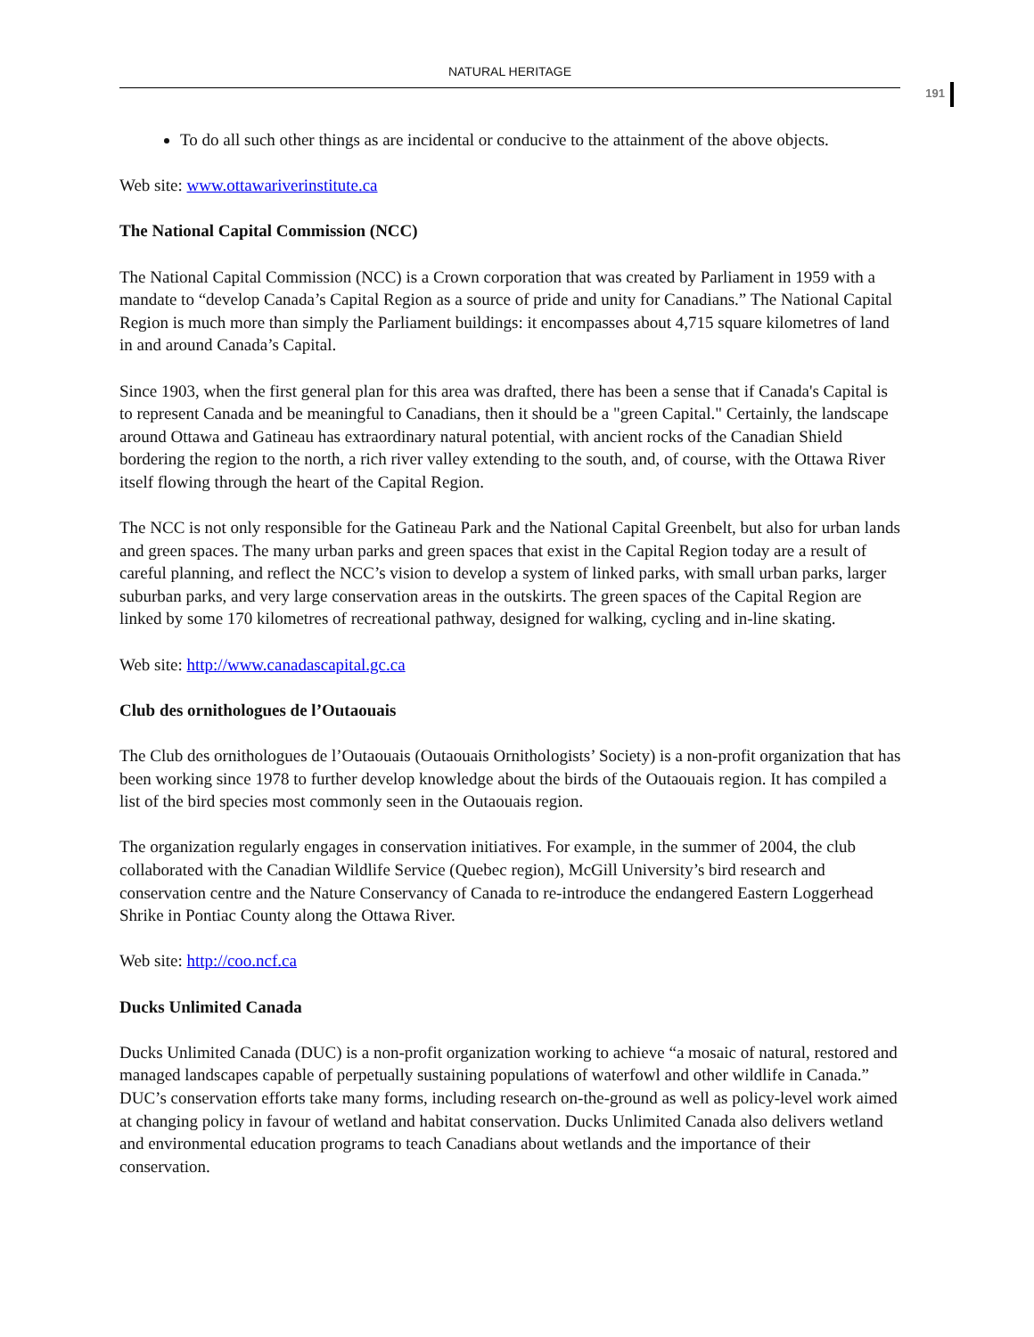NATURAL HERITAGE
191
To do all such other things as are incidental or conducive to the attainment of the above objects.
Web site: www.ottawariverinstitute.ca
The National Capital Commission (NCC)
The National Capital Commission (NCC) is a Crown corporation that was created by Parliament in 1959 with a mandate to “develop Canada’s Capital Region as a source of pride and unity for Canadians.” The National Capital Region is much more than simply the Parliament buildings: it encompasses about 4,715 square kilometres of land in and around Canada’s Capital.
Since 1903, when the first general plan for this area was drafted, there has been a sense that if Canada's Capital is to represent Canada and be meaningful to Canadians, then it should be a "green Capital." Certainly, the landscape around Ottawa and Gatineau has extraordinary natural potential, with ancient rocks of the Canadian Shield bordering the region to the north, a rich river valley extending to the south, and, of course, with the Ottawa River itself flowing through the heart of the Capital Region.
The NCC is not only responsible for the Gatineau Park and the National Capital Greenbelt, but also for urban lands and green spaces. The many urban parks and green spaces that exist in the Capital Region today are a result of careful planning, and reflect the NCC’s vision to develop a system of linked parks, with small urban parks, larger suburban parks, and very large conservation areas in the outskirts. The green spaces of the Capital Region are linked by some 170 kilometres of recreational pathway, designed for walking, cycling and in-line skating.
Web site: http://www.canadascapital.gc.ca
Club des ornithologues de l’Outaouais
The Club des ornithologues de l’Outaouais (Outaouais Ornithologists’ Society) is a non-profit organization that has been working since 1978 to further develop knowledge about the birds of the Outaouais region. It has compiled a list of the bird species most commonly seen in the Outaouais region.
The organization regularly engages in conservation initiatives. For example, in the summer of 2004, the club collaborated with the Canadian Wildlife Service (Quebec region), McGill University’s bird research and conservation centre and the Nature Conservancy of Canada to re-introduce the endangered Eastern Loggerhead Shrike in Pontiac County along the Ottawa River.
Web site: http://coo.ncf.ca
Ducks Unlimited Canada
Ducks Unlimited Canada (DUC) is a non-profit organization working to achieve “a mosaic of natural, restored and managed landscapes capable of perpetually sustaining populations of waterfowl and other wildlife in Canada.” DUC’s conservation efforts take many forms, including research on-the-ground as well as policy-level work aimed at changing policy in favour of wetland and habitat conservation. Ducks Unlimited Canada also delivers wetland and environmental education programs to teach Canadians about wetlands and the importance of their conservation.